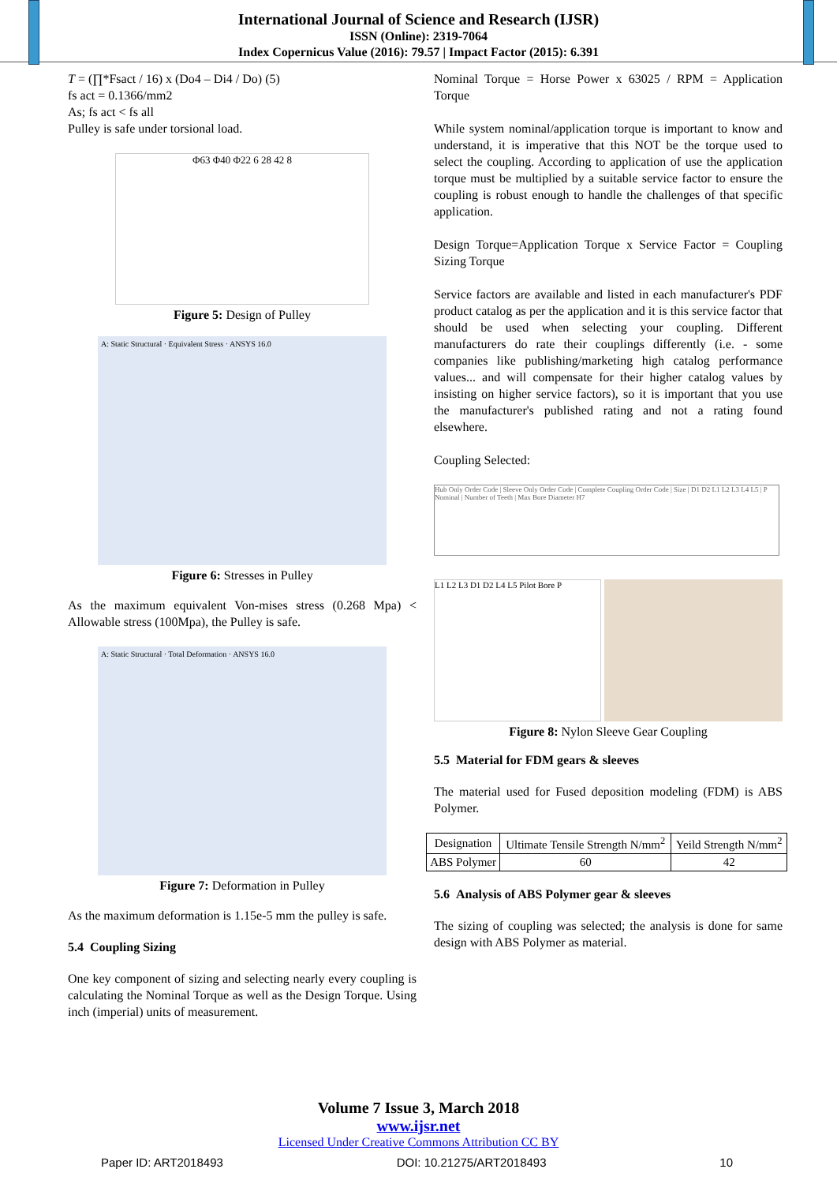International Journal of Science and Research (IJSR)
ISSN (Online): 2319-7064
Index Copernicus Value (2016): 79.57 | Impact Factor (2015): 6.391
T = (∏*Fsact / 16) x (Do4 – Di4 / Do) (5)
fs act = 0.1366/mm2
As; fs act < fs all
Pulley is safe under torsional load.
Φ63 Φ40 Φ22 6 28 42 8
Figure 5: Design of Pulley
A: Static Structural · Equivalent Stress · ANSYS 16.0
Figure 6: Stresses in Pulley
As the maximum equivalent Von-mises stress (0.268 Mpa) < Allowable stress (100Mpa), the Pulley is safe.
A: Static Structural · Total Deformation · ANSYS 16.0
Figure 7: Deformation in Pulley
As the maximum deformation is 1.15e-5 mm the pulley is safe.
5.4 Coupling Sizing
One key component of sizing and selecting nearly every coupling is calculating the Nominal Torque as well as the Design Torque. Using inch (imperial) units of measurement.
Nominal Torque = Horse Power x 63025 / RPM = Application Torque
While system nominal/application torque is important to know and understand, it is imperative that this NOT be the torque used to select the coupling. According to application of use the application torque must be multiplied by a suitable service factor to ensure the coupling is robust enough to handle the challenges of that specific application.
Design Torque=Application Torque x Service Factor = Coupling Sizing Torque
Service factors are available and listed in each manufacturer's PDF product catalog as per the application and it is this service factor that should be used when selecting your coupling. Different manufacturers do rate their couplings differently (i.e. - some companies like publishing/marketing high catalog performance values... and will compensate for their higher catalog values by insisting on higher service factors), so it is important that you use the manufacturer's published rating and not a rating found elsewhere.
Coupling Selected:
Hub Only Order Code | Sleeve Only Order Code | Complete Coupling Order Code | Size | D1 D2 L1 L2 L3 L4 L5 | P Nominal | Number of Teeth | Max Bore Diameter H7
L1 L2 L3 D1 D2 L4 L5 Pilot Bore P
Figure 8: Nylon Sleeve Gear Coupling
5.5 Material for FDM gears & sleeves
The material used for Fused deposition modeling (FDM) is ABS Polymer.
| Designation | Ultimate Tensile Strength N/mm<sup>2</sup> | Yeild Strength N/mm<sup>2</sup> |
| --- | --- | --- |
| ABS Polymer | 60 | 42 |
5.6 Analysis of ABS Polymer gear & sleeves
The sizing of coupling was selected; the analysis is done for same design with ABS Polymer as material.
Volume 7 Issue 3, March 2018
www.ijsr.net
Licensed Under Creative Commons Attribution CC BY
Paper ID: ART2018493 DOI: 10.21275/ART2018493 10